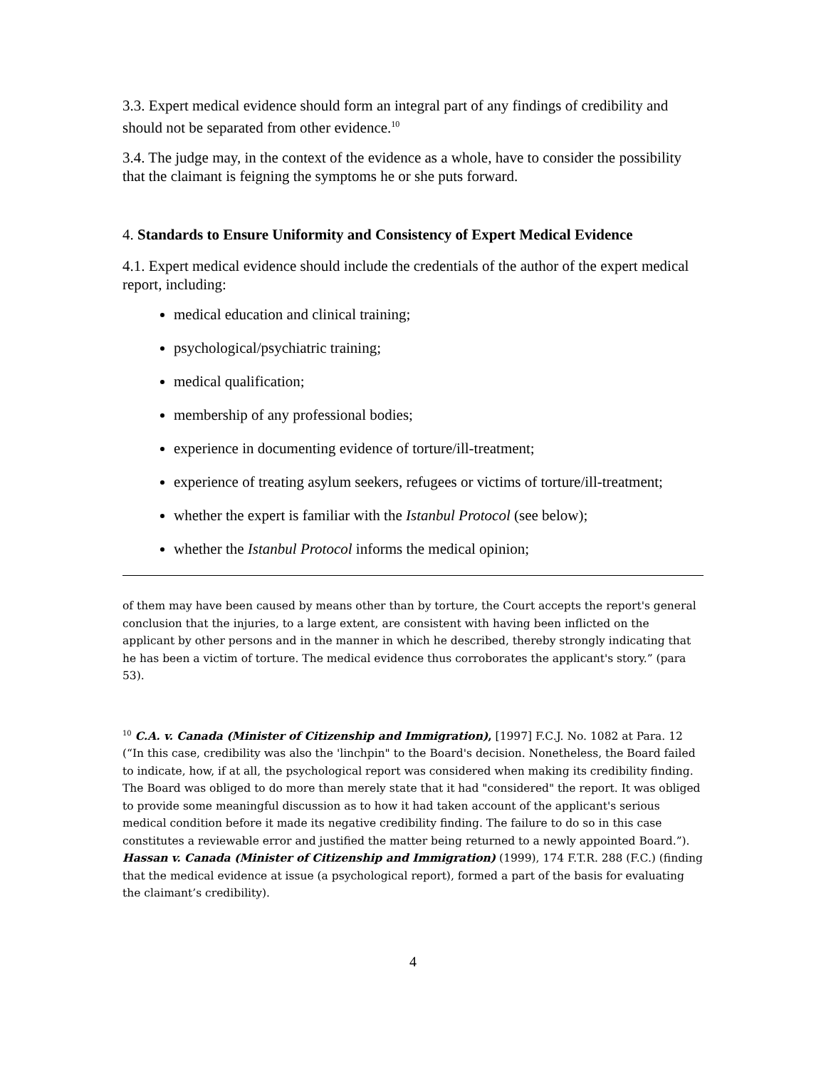3.3. Expert medical evidence should form an integral part of any findings of credibility and should not be separated from other evidence.<sup>10</sup>
3.4. The judge may, in the context of the evidence as a whole, have to consider the possibility that the claimant is feigning the symptoms he or she puts forward.
4. Standards to Ensure Uniformity and Consistency of Expert Medical Evidence
4.1. Expert medical evidence should include the credentials of the author of the expert medical report, including:
medical education and clinical training;
psychological/psychiatric training;
medical qualification;
membership of any professional bodies;
experience in documenting evidence of torture/ill-treatment;
experience of treating asylum seekers, refugees or victims of torture/ill-treatment;
whether the expert is familiar with the Istanbul Protocol (see below);
whether the Istanbul Protocol informs the medical opinion;
of them may have been caused by means other than by torture, the Court accepts the report's general conclusion that the injuries, to a large extent, are consistent with having been inflicted on the applicant by other persons and in the manner in which he described, thereby strongly indicating that he has been a victim of torture. The medical evidence thus corroborates the applicant's story.” (para 53).
<sup>10</sup> C.A. v. Canada (Minister of Citizenship and Immigration), [1997] F.C.J. No. 1082 at Para. 12 (“In this case, credibility was also the 'linchpin" to the Board's decision. Nonetheless, the Board failed to indicate, how, if at all, the psychological report was considered when making its credibility finding. The Board was obliged to do more than merely state that it had "considered" the report. It was obliged to provide some meaningful discussion as to how it had taken account of the applicant's serious medical condition before it made its negative credibility finding. The failure to do so in this case constitutes a reviewable error and justified the matter being returned to a newly appointed Board.”). Hassan v. Canada (Minister of Citizenship and Immigration) (1999), 174 F.T.R. 288 (F.C.) (finding that the medical evidence at issue (a psychological report), formed a part of the basis for evaluating the claimant’s credibility).
4